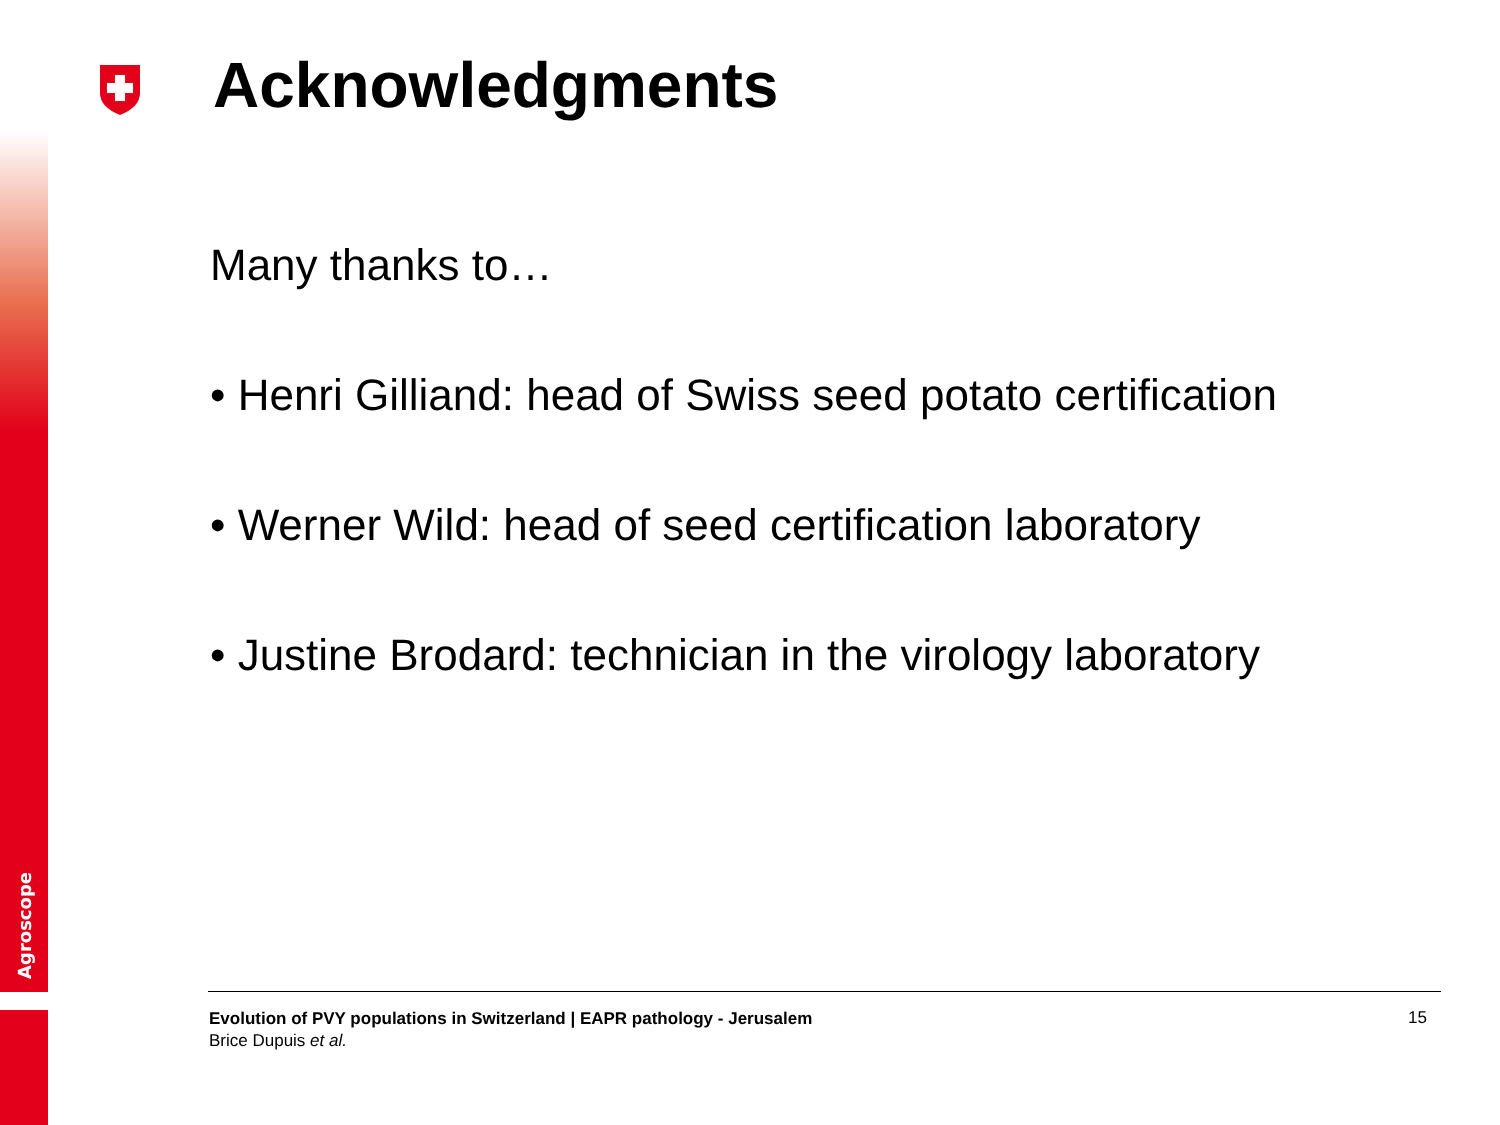Agroscope
Acknowledgments
Many thanks to…
• Henri Gilliand: head of Swiss seed potato certification
• Werner Wild: head of seed certification laboratory
• Justine Brodard: technician in the virology laboratory
Evolution of PVY populations in Switzerland | EAPR pathology - Jerusalem
Brice Dupuis et al.
15